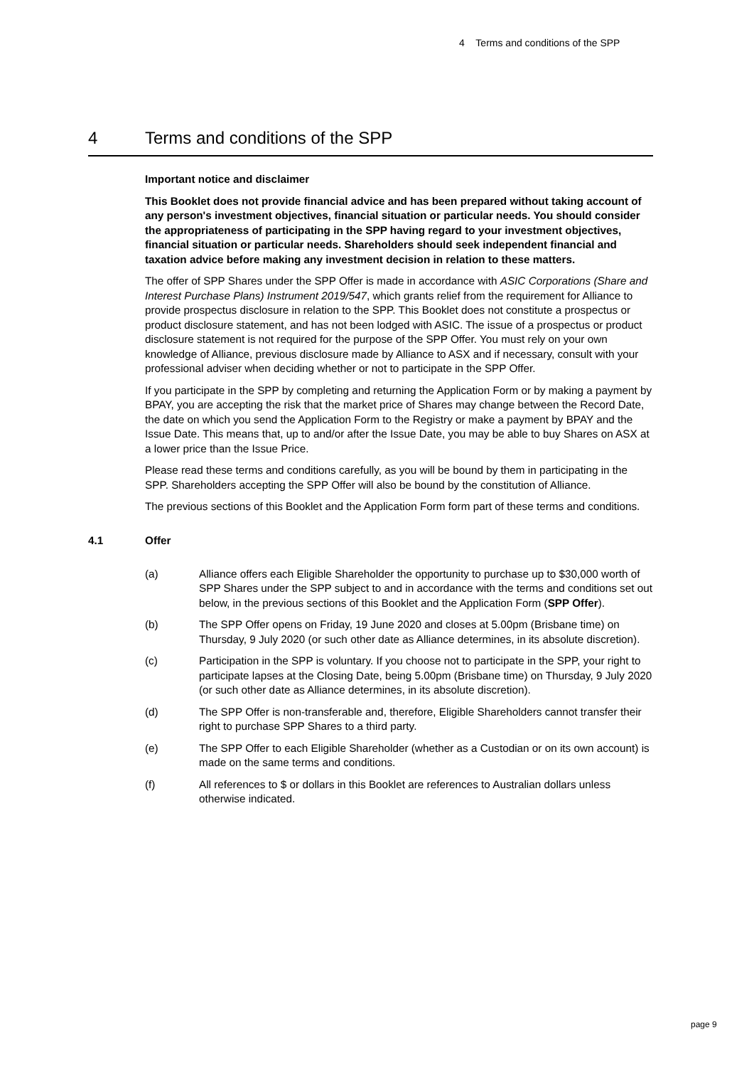4 Terms and conditions of the SPP
4 Terms and conditions of the SPP
Important notice and disclaimer
This Booklet does not provide financial advice and has been prepared without taking account of any person's investment objectives, financial situation or particular needs. You should consider the appropriateness of participating in the SPP having regard to your investment objectives, financial situation or particular needs. Shareholders should seek independent financial and taxation advice before making any investment decision in relation to these matters.
The offer of SPP Shares under the SPP Offer is made in accordance with ASIC Corporations (Share and Interest Purchase Plans) Instrument 2019/547, which grants relief from the requirement for Alliance to provide prospectus disclosure in relation to the SPP. This Booklet does not constitute a prospectus or product disclosure statement, and has not been lodged with ASIC. The issue of a prospectus or product disclosure statement is not required for the purpose of the SPP Offer. You must rely on your own knowledge of Alliance, previous disclosure made by Alliance to ASX and if necessary, consult with your professional adviser when deciding whether or not to participate in the SPP Offer.
If you participate in the SPP by completing and returning the Application Form or by making a payment by BPAY, you are accepting the risk that the market price of Shares may change between the Record Date, the date on which you send the Application Form to the Registry or make a payment by BPAY and the Issue Date. This means that, up to and/or after the Issue Date, you may be able to buy Shares on ASX at a lower price than the Issue Price.
Please read these terms and conditions carefully, as you will be bound by them in participating in the SPP. Shareholders accepting the SPP Offer will also be bound by the constitution of Alliance.
The previous sections of this Booklet and the Application Form form part of these terms and conditions.
4.1 Offer
(a) Alliance offers each Eligible Shareholder the opportunity to purchase up to $30,000 worth of SPP Shares under the SPP subject to and in accordance with the terms and conditions set out below, in the previous sections of this Booklet and the Application Form (SPP Offer).
(b) The SPP Offer opens on Friday, 19 June 2020 and closes at 5.00pm (Brisbane time) on Thursday, 9 July 2020 (or such other date as Alliance determines, in its absolute discretion).
(c) Participation in the SPP is voluntary. If you choose not to participate in the SPP, your right to participate lapses at the Closing Date, being 5.00pm (Brisbane time) on Thursday, 9 July 2020 (or such other date as Alliance determines, in its absolute discretion).
(d) The SPP Offer is non-transferable and, therefore, Eligible Shareholders cannot transfer their right to purchase SPP Shares to a third party.
(e) The SPP Offer to each Eligible Shareholder (whether as a Custodian or on its own account) is made on the same terms and conditions.
(f) All references to $ or dollars in this Booklet are references to Australian dollars unless otherwise indicated.
page 9